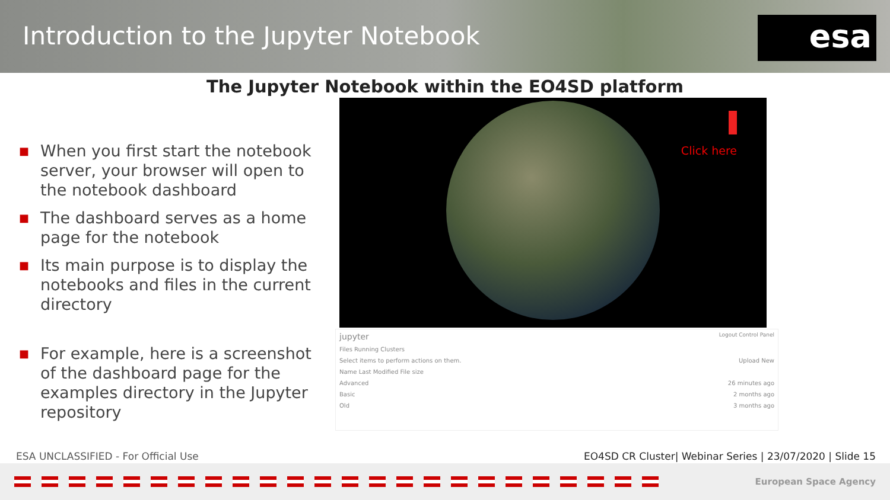Introduction to the Jupyter Notebook
esa
The Jupyter Notebook within the EO4SD platform
■ When you first start the notebook server, your browser will open to the notebook dashboard
■ The dashboard serves as a home page for the notebook
■ Its main purpose is to display the notebooks and files in the current directory
■ For example, here is a screenshot of the dashboard page for the examples directory in the Jupyter repository
Click here
jupyter Logout Control Panel
Files Running Clusters
Select items to perform actions on them. Upload New
Name Last Modified File size
Advanced 26 minutes ago
Basic 2 months ago
Old 3 months ago
ESA UNCLASSIFIED - For Official Use EO4SD CR Cluster| Webinar Series | 23/07/2020 | Slide 15
European Space Agency